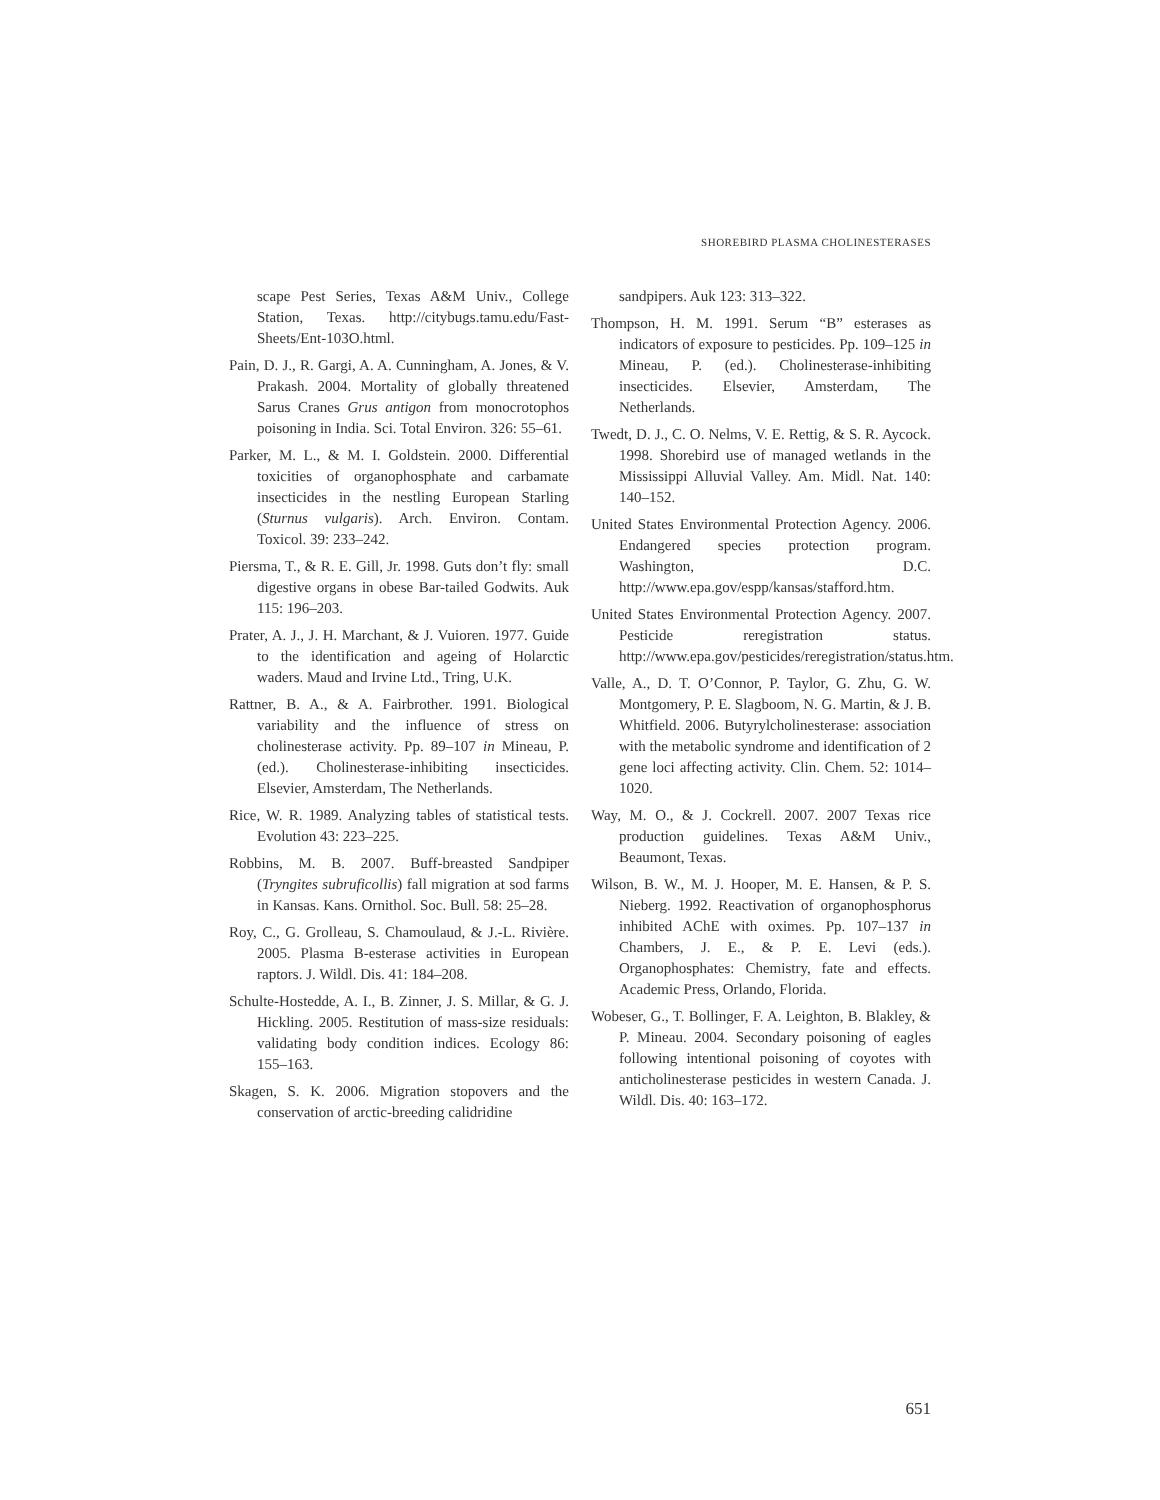SHOREBIRD PLASMA CHOLINESTERASES
scape Pest Series, Texas A&M Univ., College Station, Texas. http://citybugs.tamu.edu/Fast-Sheets/Ent-103O.html.
Pain, D. J., R. Gargi, A. A. Cunningham, A. Jones, & V. Prakash. 2004. Mortality of globally threatened Sarus Cranes Grus antigon from monocrotophos poisoning in India. Sci. Total Environ. 326: 55–61.
Parker, M. L., & M. I. Goldstein. 2000. Differential toxicities of organophosphate and carbamate insecticides in the nestling European Starling (Sturnus vulgaris). Arch. Environ. Contam. Toxicol. 39: 233–242.
Piersma, T., & R. E. Gill, Jr. 1998. Guts don’t fly: small digestive organs in obese Bar-tailed Godwits. Auk 115: 196–203.
Prater, A. J., J. H. Marchant, & J. Vuioren. 1977. Guide to the identification and ageing of Holarctic waders. Maud and Irvine Ltd., Tring, U.K.
Rattner, B. A., & A. Fairbrother. 1991. Biological variability and the influence of stress on cholinesterase activity. Pp. 89–107 in Mineau, P. (ed.). Cholinesterase-inhibiting insecticides. Elsevier, Amsterdam, The Netherlands.
Rice, W. R. 1989. Analyzing tables of statistical tests. Evolution 43: 223–225.
Robbins, M. B. 2007. Buff-breasted Sandpiper (Tryngites subruficollis) fall migration at sod farms in Kansas. Kans. Ornithol. Soc. Bull. 58: 25–28.
Roy, C., G. Grolleau, S. Chamoulaud, & J.-L. Rivière. 2005. Plasma B-esterase activities in European raptors. J. Wildl. Dis. 41: 184–208.
Schulte-Hostedde, A. I., B. Zinner, J. S. Millar, & G. J. Hickling. 2005. Restitution of mass-size residuals: validating body condition indices. Ecology 86: 155–163.
Skagen, S. K. 2006. Migration stopovers and the conservation of arctic-breeding calidridine
sandpipers. Auk 123: 313–322.
Thompson, H. M. 1991. Serum “B” esterases as indicators of exposure to pesticides. Pp. 109–125 in Mineau, P. (ed.). Cholinesterase-inhibiting insecticides. Elsevier, Amsterdam, The Netherlands.
Twedt, D. J., C. O. Nelms, V. E. Rettig, & S. R. Aycock. 1998. Shorebird use of managed wetlands in the Mississippi Alluvial Valley. Am. Midl. Nat. 140: 140–152.
United States Environmental Protection Agency. 2006. Endangered species protection program. Washington, D.C. http://www.epa.gov/espp/kansas/stafford.htm.
United States Environmental Protection Agency. 2007. Pesticide reregistration status. http://www.epa.gov/pesticides/reregistration/status.htm.
Valle, A., D. T. O’Connor, P. Taylor, G. Zhu, G. W. Montgomery, P. E. Slagboom, N. G. Martin, & J. B. Whitfield. 2006. Butyrylcholinesterase: association with the metabolic syndrome and identification of 2 gene loci affecting activity. Clin. Chem. 52: 1014–1020.
Way, M. O., & J. Cockrell. 2007. 2007 Texas rice production guidelines. Texas A&M Univ., Beaumont, Texas.
Wilson, B. W., M. J. Hooper, M. E. Hansen, & P. S. Nieberg. 1992. Reactivation of organophosphorus inhibited AChE with oximes. Pp. 107–137 in Chambers, J. E., & P. E. Levi (eds.). Organophosphates: Chemistry, fate and effects. Academic Press, Orlando, Florida.
Wobeser, G., T. Bollinger, F. A. Leighton, B. Blakley, & P. Mineau. 2004. Secondary poisoning of eagles following intentional poisoning of coyotes with anticholinesterase pesticides in western Canada. J. Wildl. Dis. 40: 163–172.
651